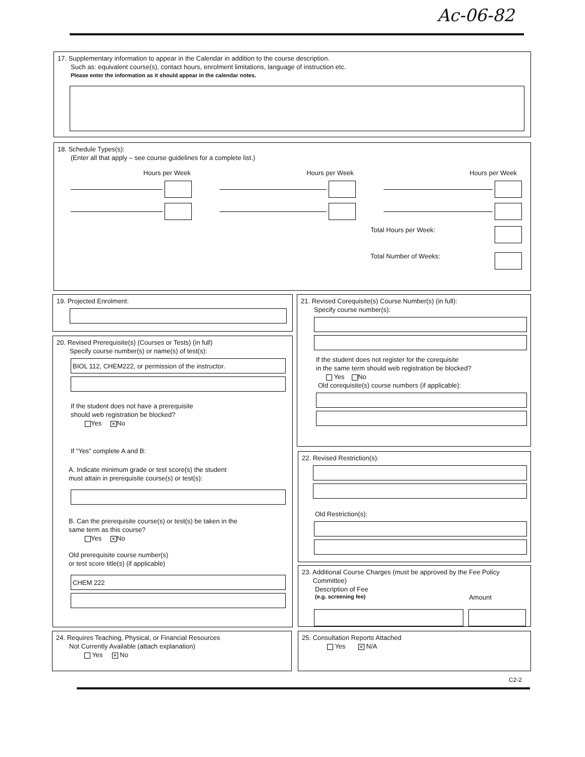Ac-06-82
17. Supplementary information to appear in the Calendar in addition to the course description.
Such as: equivalent course(s), contact hours, enrolment limitations, language of instruction etc.
Please enter the information as it should appear in the calendar notes.
18. Schedule Types(s):
(Enter all that apply – see course guidelines for a complete list.)
Hours per Week Hours per Week Hours per Week
Total Hours per Week:
Total Number of Weeks:
19. Projected Enrolment:
20. Revised Prerequisite(s) (Courses or Tests) (in full)
Specify course number(s) or name(s) of test(s):
BIOL 112, CHEM222, or permission of the instructor.
If the student does not have a prerequisite
should web registration be blocked?
Yes ✕ No
If “Yes” complete A and B:
A. Indicate minimum grade or test score(s) the student
must attain in prerequisite course(s) or test(s):
B. Can the prerequisite course(s) or test(s) be taken in the
same term as this course?
Yes ✕ No
Old prerequisite course number(s)
or test score title(s) (if applicable)
CHEM 222
21. Revised Corequisite(s) Course Number(s) (in full):
Specify course number(s):
If the student does not register for the corequisite
in the same term should web registration be blocked?
Yes No
Old corequisite(s) course numbers (if applicable):
22. Revised Restriction(s):
Old Restriction(s):
23. Additional Course Charges (must be approved by the Fee Policy
Committee)
Description of Fee
(e.g. screening fee) Amount
24. Requires Teaching, Physical, or Financial Resources
Not Currently Available (attach explanation)
Yes ✕ No
25. Consultation Reports Attached
Yes ✕ N/A
C2-2